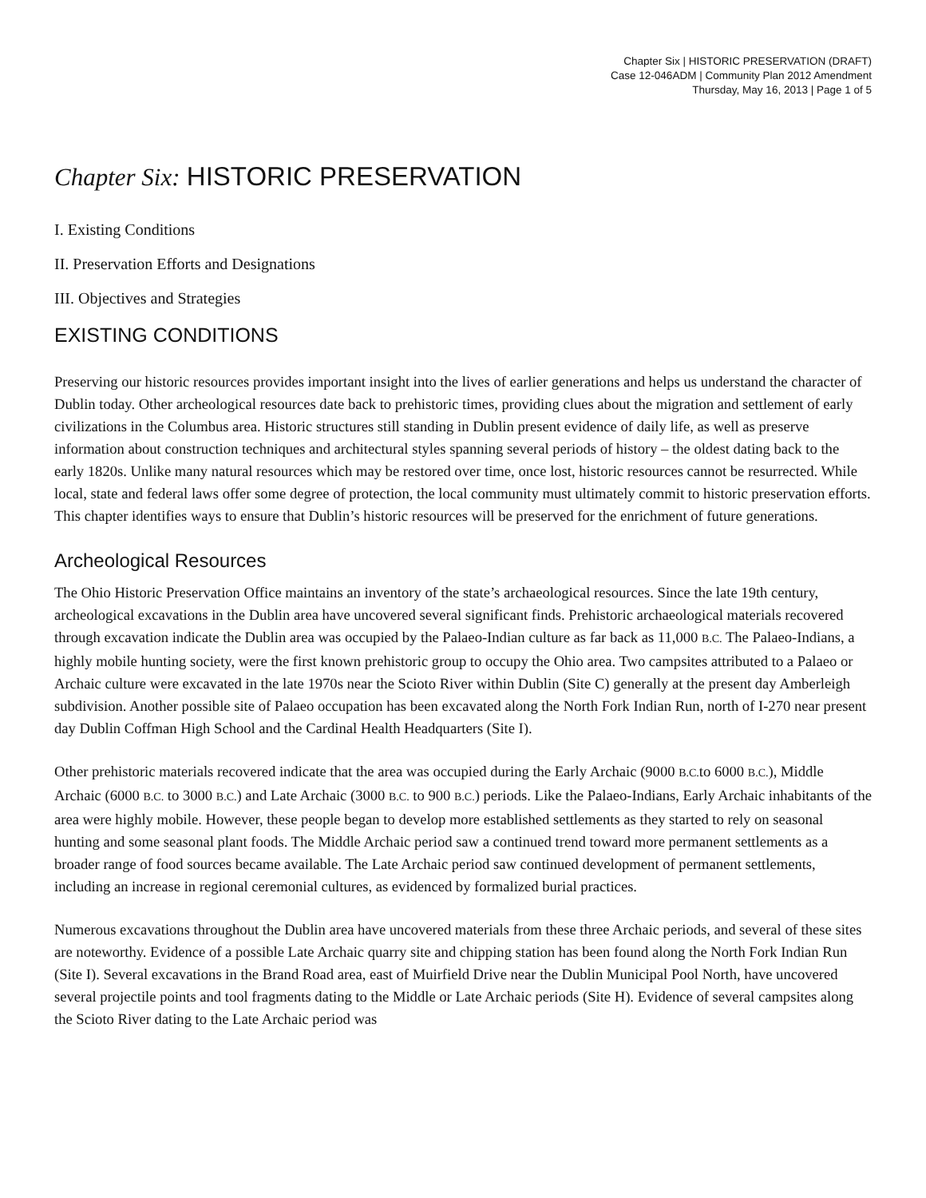Chapter Six | HISTORIC PRESERVATION (DRAFT)
Case 12-046ADM | Community Plan 2012 Amendment
Thursday, May 16, 2013 | Page 1 of 5
Chapter Six: HISTORIC PRESERVATION
I. Existing Conditions
II. Preservation Efforts and Designations
III. Objectives and Strategies
EXISTING CONDITIONS
Preserving our historic resources provides important insight into the lives of earlier generations and helps us understand the character of Dublin today. Other archeological resources date back to prehistoric times, providing clues about the migration and settlement of early civilizations in the Columbus area. Historic structures still standing in Dublin present evidence of daily life, as well as preserve information about construction techniques and architectural styles spanning several periods of history – the oldest dating back to the early 1820s. Unlike many natural resources which may be restored over time, once lost, historic resources cannot be resurrected. While local, state and federal laws offer some degree of protection, the local community must ultimately commit to historic preservation efforts. This chapter identifies ways to ensure that Dublin’s historic resources will be preserved for the enrichment of future generations.
Archeological Resources
The Ohio Historic Preservation Office maintains an inventory of the state’s archaeological resources. Since the late 19th century, archeological excavations in the Dublin area have uncovered several significant finds. Prehistoric archaeological materials recovered through excavation indicate the Dublin area was occupied by the Palaeo-Indian culture as far back as 11,000 B.C. The Palaeo-Indians, a highly mobile hunting society, were the first known prehistoric group to occupy the Ohio area. Two campsites attributed to a Palaeo or Archaic culture were excavated in the late 1970s near the Scioto River within Dublin (Site C) generally at the present day Amberleigh subdivision. Another possible site of Palaeo occupation has been excavated along the North Fork Indian Run, north of I-270 near present day Dublin Coffman High School and the Cardinal Health Headquarters (Site I).
Other prehistoric materials recovered indicate that the area was occupied during the Early Archaic (9000 B.C. to 6000 B.C.), Middle Archaic (6000 B.C. to 3000 B.C.) and Late Archaic (3000 B.C. to 900 B.C.) periods. Like the Palaeo-Indians, Early Archaic inhabitants of the area were highly mobile. However, these people began to develop more established settlements as they started to rely on seasonal hunting and some seasonal plant foods. The Middle Archaic period saw a continued trend toward more permanent settlements as a broader range of food sources became available. The Late Archaic period saw continued development of permanent settlements, including an increase in regional ceremonial cultures, as evidenced by formalized burial practices.
Numerous excavations throughout the Dublin area have uncovered materials from these three Archaic periods, and several of these sites are noteworthy. Evidence of a possible Late Archaic quarry site and chipping station has been found along the North Fork Indian Run (Site I). Several excavations in the Brand Road area, east of Muirfield Drive near the Dublin Municipal Pool North, have uncovered several projectile points and tool fragments dating to the Middle or Late Archaic periods (Site H). Evidence of several campsites along the Scioto River dating to the Late Archaic period was